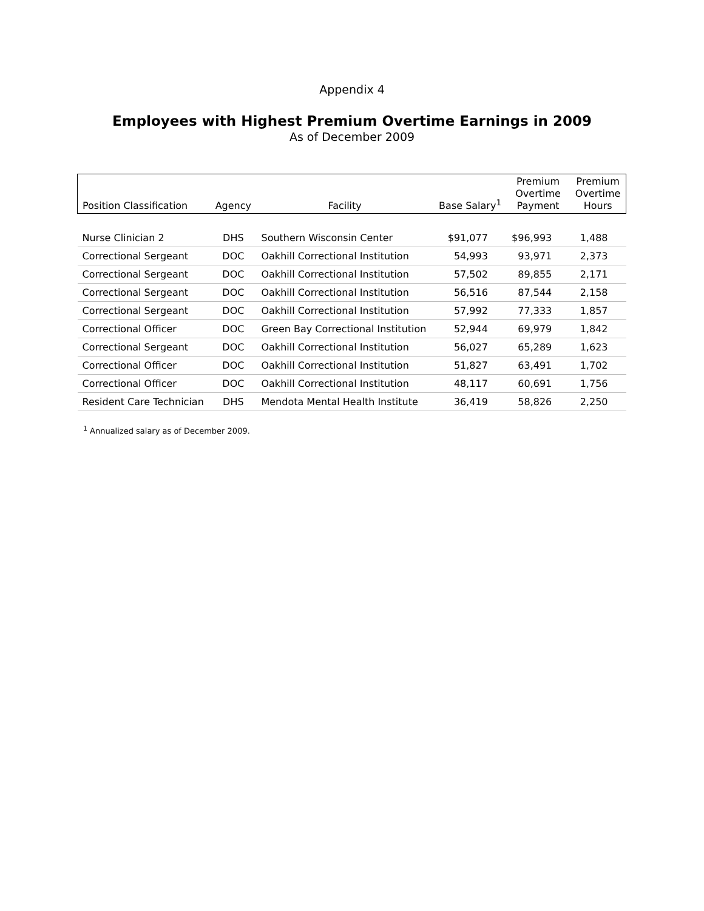Appendix 4
Employees with Highest Premium Overtime Earnings in 2009
As of December 2009
| Position Classification | Agency | Facility | Base Salary<sup>1</sup> | Premium Overtime Payment | Premium Overtime Hours |
| --- | --- | --- | --- | --- | --- |
| Nurse Clinician 2 | DHS | Southern Wisconsin Center | $91,077 | $96,993 | 1,488 |
| Correctional Sergeant | DOC | Oakhill Correctional Institution | 54,993 | 93,971 | 2,373 |
| Correctional Sergeant | DOC | Oakhill Correctional Institution | 57,502 | 89,855 | 2,171 |
| Correctional Sergeant | DOC | Oakhill Correctional Institution | 56,516 | 87,544 | 2,158 |
| Correctional Sergeant | DOC | Oakhill Correctional Institution | 57,992 | 77,333 | 1,857 |
| Correctional Officer | DOC | Green Bay Correctional Institution | 52,944 | 69,979 | 1,842 |
| Correctional Sergeant | DOC | Oakhill Correctional Institution | 56,027 | 65,289 | 1,623 |
| Correctional Officer | DOC | Oakhill Correctional Institution | 51,827 | 63,491 | 1,702 |
| Correctional Officer | DOC | Oakhill Correctional Institution | 48,117 | 60,691 | 1,756 |
| Resident Care Technician | DHS | Mendota Mental Health Institute | 36,419 | 58,826 | 2,250 |
<sup>1</sup> Annualized salary as of December 2009.